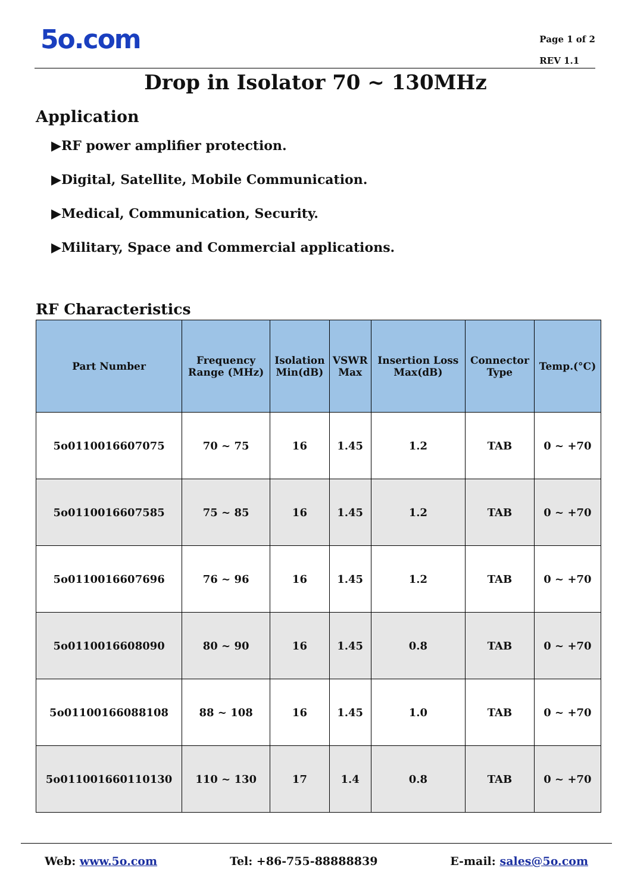5o.com
Page 1 of 2
REV 1.1
Drop in Isolator 70 ~ 130MHz
Application
▶RF power amplifier protection.
▶Digital, Satellite, Mobile Communication.
▶Medical, Communication, Security.
▶Military, Space and Commercial applications.
RF Characteristics
| Part Number | Frequency Range (MHz) | Isolation Min(dB) | VSWR Max | Insertion Loss Max(dB) | Connector Type | Temp.(°C) |
| --- | --- | --- | --- | --- | --- | --- |
| 5o0110016607075 | 70 ~ 75 | 16 | 1.45 | 1.2 | TAB | 0 ~ +70 |
| 5o0110016607585 | 75 ~ 85 | 16 | 1.45 | 1.2 | TAB | 0 ~ +70 |
| 5o0110016607696 | 76 ~ 96 | 16 | 1.45 | 1.2 | TAB | 0 ~ +70 |
| 5o0110016608090 | 80 ~ 90 | 16 | 1.45 | 0.8 | TAB | 0 ~ +70 |
| 5o01100166088108 | 88 ~ 108 | 16 | 1.45 | 1.0 | TAB | 0 ~ +70 |
| 5o011001660110130 | 110 ~ 130 | 17 | 1.4 | 0.8 | TAB | 0 ~ +70 |
Web: www.5o.com Tel: +86-755-88888839 E-mail: sales@5o.com